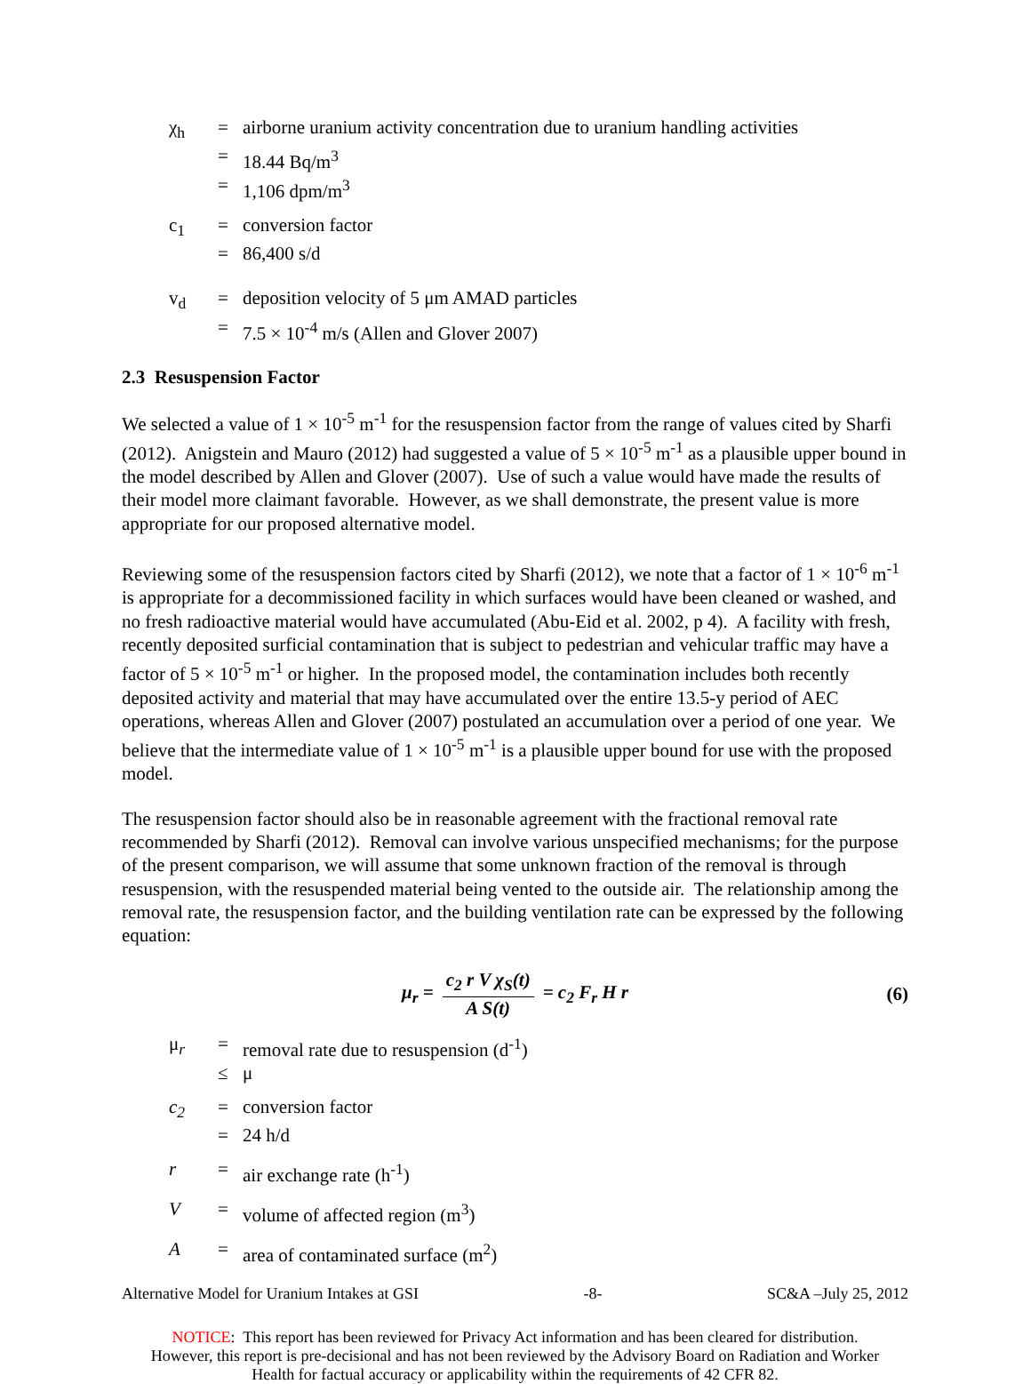χ<sub>h</sub>
=
airborne uranium activity concentration due to uranium handling activities
=
18.44 Bq/m<sup>3</sup>
=
1,106 dpm/m<sup>3</sup>
c<sub>1</sub>
=
conversion factor
=
86,400 s/d
v<sub>d</sub>
=
deposition velocity of 5 μm AMAD particles
=
7.5 × 10<sup>-4</sup> m/s (Allen and Glover 2007)
2.3 Resuspension Factor
We selected a value of 1 × 10<sup>-5</sup> m<sup>-1</sup> for the resuspension factor from the range of values cited by Sharfi (2012). Anigstein and Mauro (2012) had suggested a value of 5 × 10<sup>-5</sup> m<sup>-1</sup> as a plausible upper bound in the model described by Allen and Glover (2007). Use of such a value would have made the results of their model more claimant favorable. However, as we shall demonstrate, the present value is more appropriate for our proposed alternative model.
Reviewing some of the resuspension factors cited by Sharfi (2012), we note that a factor of 1 × 10<sup>-6</sup> m<sup>-1</sup> is appropriate for a decommissioned facility in which surfaces would have been cleaned or washed, and no fresh radioactive material would have accumulated (Abu-Eid et al. 2002, p 4). A facility with fresh, recently deposited surficial contamination that is subject to pedestrian and vehicular traffic may have a factor of 5 × 10<sup>-5</sup> m<sup>-1</sup> or higher. In the proposed model, the contamination includes both recently deposited activity and material that may have accumulated over the entire 13.5-y period of AEC operations, whereas Allen and Glover (2007) postulated an accumulation over a period of one year. We believe that the intermediate value of 1 × 10<sup>-5</sup> m<sup>-1</sup> is a plausible upper bound for use with the proposed model.
The resuspension factor should also be in reasonable agreement with the fractional removal rate recommended by Sharfi (2012). Removal can involve various unspecified mechanisms; for the purpose of the present comparison, we will assume that some unknown fraction of the removal is through resuspension, with the resuspended material being vented to the outside air. The relationship among the removal rate, the resuspension factor, and the building ventilation rate can be expressed by the following equation:
μ<sub>r</sub> = c<sub>2</sub> r V χ<sub>S</sub>(t) A S(t) = c<sub>2</sub> F<sub>r</sub> H r (6)
μ<sub>r</sub>
=
removal rate due to resuspension (d<sup>-1</sup>)
≤
μ
c<sub>2</sub>
=
conversion factor
=
24 h/d
r
=
air exchange rate (h<sup>-1</sup>)
V
=
volume of affected region (m<sup>3</sup>)
A
=
area of contaminated surface (m<sup>2</sup>)
Alternative Model for Uranium Intakes at GSI -8- SC&A –July 25, 2012
NOTICE: This report has been reviewed for Privacy Act information and has been cleared for distribution.
However, this report is pre-decisional and has not been reviewed by the Advisory Board on Radiation and Worker
Health for factual accuracy or applicability within the requirements of 42 CFR 82.